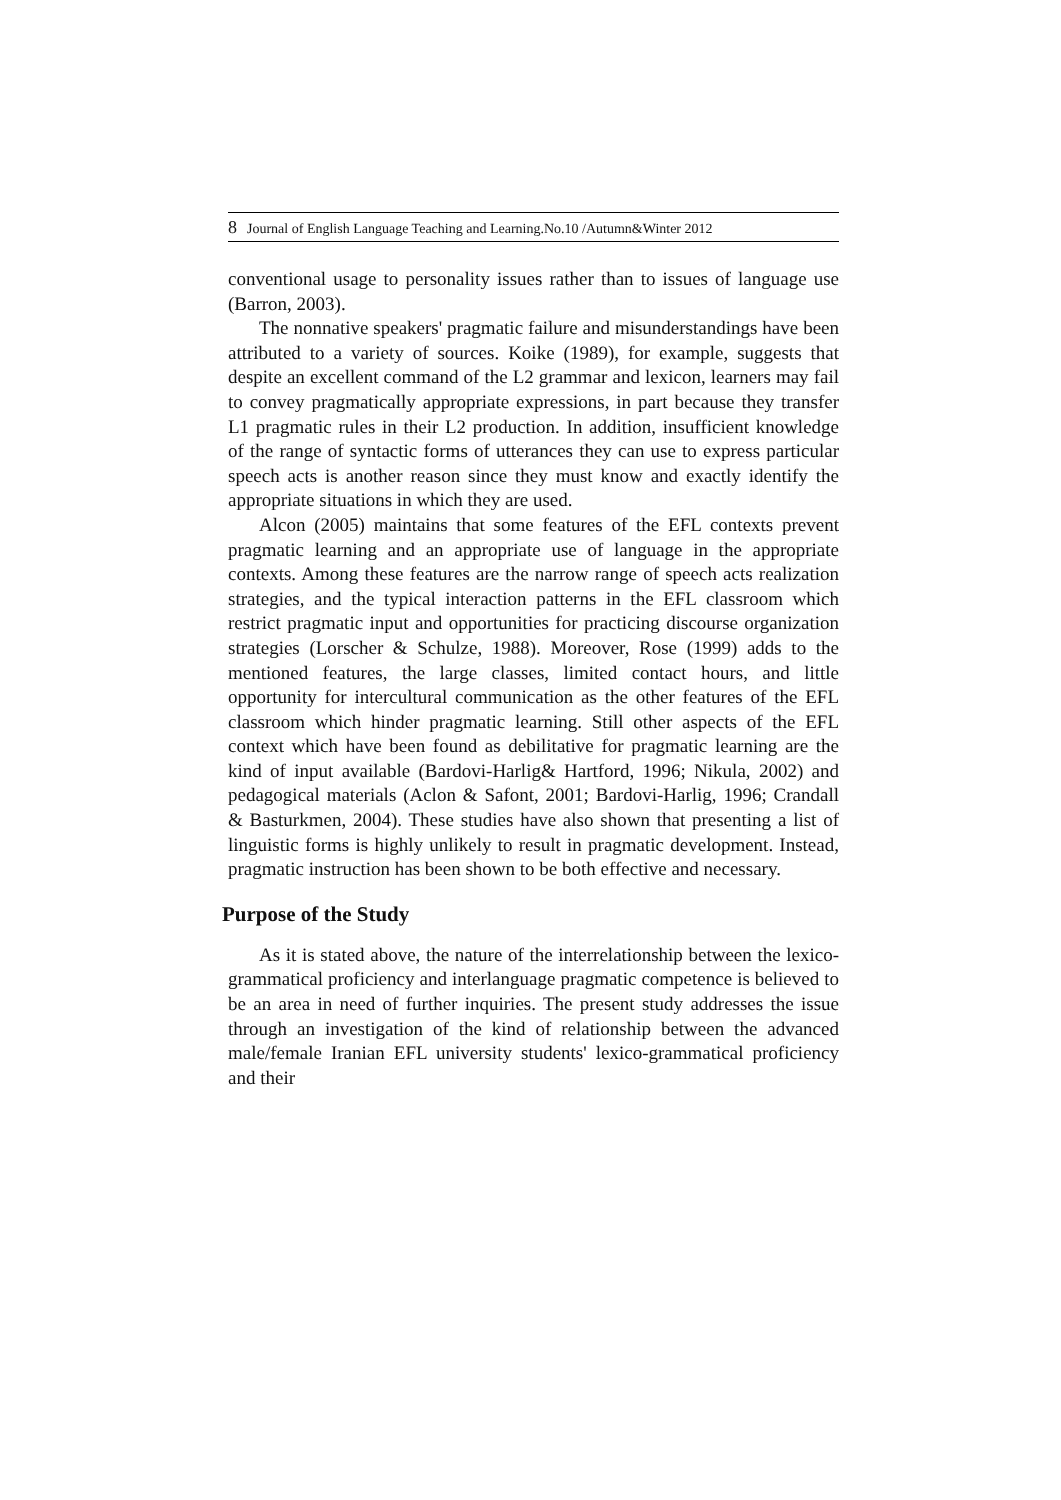8 Journal of English Language Teaching and Learning.No.10 /Autumn&Winter 2012
conventional usage to personality issues rather than to issues of language use (Barron, 2003).
The nonnative speakers' pragmatic failure and misunderstandings have been attributed to a variety of sources. Koike (1989), for example, suggests that despite an excellent command of the L2 grammar and lexicon, learners may fail to convey pragmatically appropriate expressions, in part because they transfer L1 pragmatic rules in their L2 production. In addition, insufficient knowledge of the range of syntactic forms of utterances they can use to express particular speech acts is another reason since they must know and exactly identify the appropriate situations in which they are used.
Alcon (2005) maintains that some features of the EFL contexts prevent pragmatic learning and an appropriate use of language in the appropriate contexts. Among these features are the narrow range of speech acts realization strategies, and the typical interaction patterns in the EFL classroom which restrict pragmatic input and opportunities for practicing discourse organization strategies (Lorscher & Schulze, 1988). Moreover, Rose (1999) adds to the mentioned features, the large classes, limited contact hours, and little opportunity for intercultural communication as the other features of the EFL classroom which hinder pragmatic learning. Still other aspects of the EFL context which have been found as debilitative for pragmatic learning are the kind of input available (Bardovi-Harlig& Hartford, 1996; Nikula, 2002) and pedagogical materials (Aclon & Safont, 2001; Bardovi-Harlig, 1996; Crandall & Basturkmen, 2004). These studies have also shown that presenting a list of linguistic forms is highly unlikely to result in pragmatic development. Instead, pragmatic instruction has been shown to be both effective and necessary.
Purpose of the Study
As it is stated above, the nature of the interrelationship between the lexico-grammatical proficiency and interlanguage pragmatic competence is believed to be an area in need of further inquiries. The present study addresses the issue through an investigation of the kind of relationship between the advanced male/female Iranian EFL university students' lexico-grammatical proficiency and their